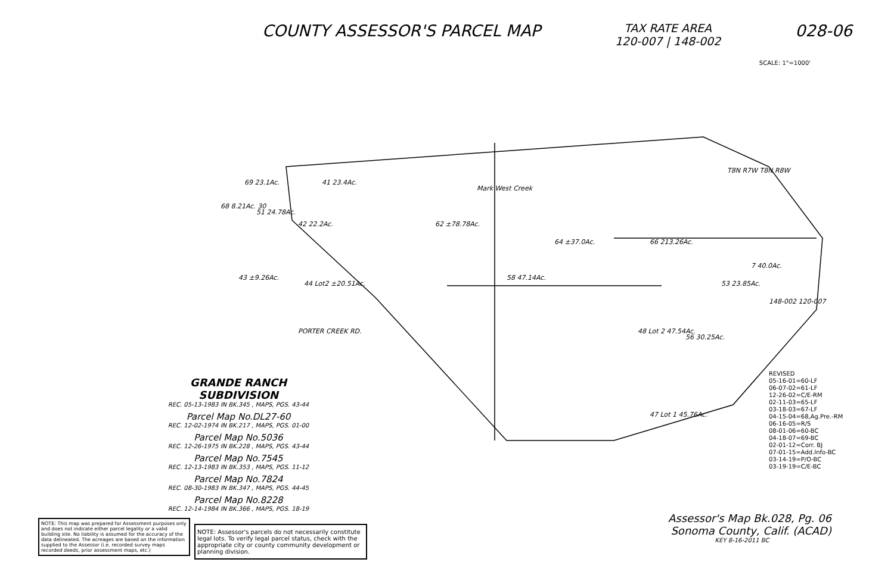COUNTY ASSESSOR'S PARCEL MAP
TAX RATE AREA
120-007 | 148-002
028-06
SCALE: 1"=1000'
62 ±78.78Ac.
64 ±37.0Ac.
66 213.26Ac.
53 23.85Ac.
7 40.0Ac.
58 47.14Ac.
48 Lot 2 47.54Ac.
56 30.25Ac.
47 Lot 1 45.76Ac.
42 22.2Ac.
51 24.78Ac.
44 Lot2 ±20.51Ac.
41 23.4Ac.
69 23.1Ac.
43 ±9.26Ac.
68 8.21Ac. 30
PORTER CREEK RD.
Mark West Creek
T8N R7W T8N R8W
148-002 120-007
GRANDE RANCH SUBDIVISION
REC. 05-13-1983 IN BK.345 , MAPS, PGS. 43-44
Parcel Map No.DL27-60
REC. 12-02-1974 IN BK.217 , MAPS, PGS. 01-00
Parcel Map No.5036
REC. 12-26-1975 IN BK.228 , MAPS, PGS. 43-44
Parcel Map No.7545
REC. 12-13-1983 IN BK.353 , MAPS, PGS. 11-12
Parcel Map No.7824
REC. 08-30-1983 IN BK.347 , MAPS, PGS. 44-45
Parcel Map No.8228
REC. 12-14-1984 IN BK.366 , MAPS, PGS. 18-19
REVISED
05-16-01=60-LF
06-07-02=61-LF
12-26-02=C/E-RM
02-11-03=65-LF
03-18-03=67-LF
04-15-04=68,Ag.Pre.-RM
06-16-05=R/S
08-01-06=60-BC
04-18-07=69-BC
02-01-12=Corr. BJ
07-01-15=Add.Info-BC
03-14-19=P/O-BC
03-19-19=C/E-BC
NOTE: This map was prepared for Assessment purposes only and does not indicate either parcel legality or a valid building site. No liability is assumed for the accuracy of the data delineated. The acreages are based on the information supplied to the Assessor (i.e. recorded survey maps recorded deeds, prior assessment maps, etc.)
NOTE: Assessor's parcels do not necessarily constitute legal lots. To verify legal parcel status, check with the appropriate city or county community development or planning division.
Assessor's Map Bk.028, Pg. 06
Sonoma County, Calif. (ACAD)
KEY 8-16-2011 BC